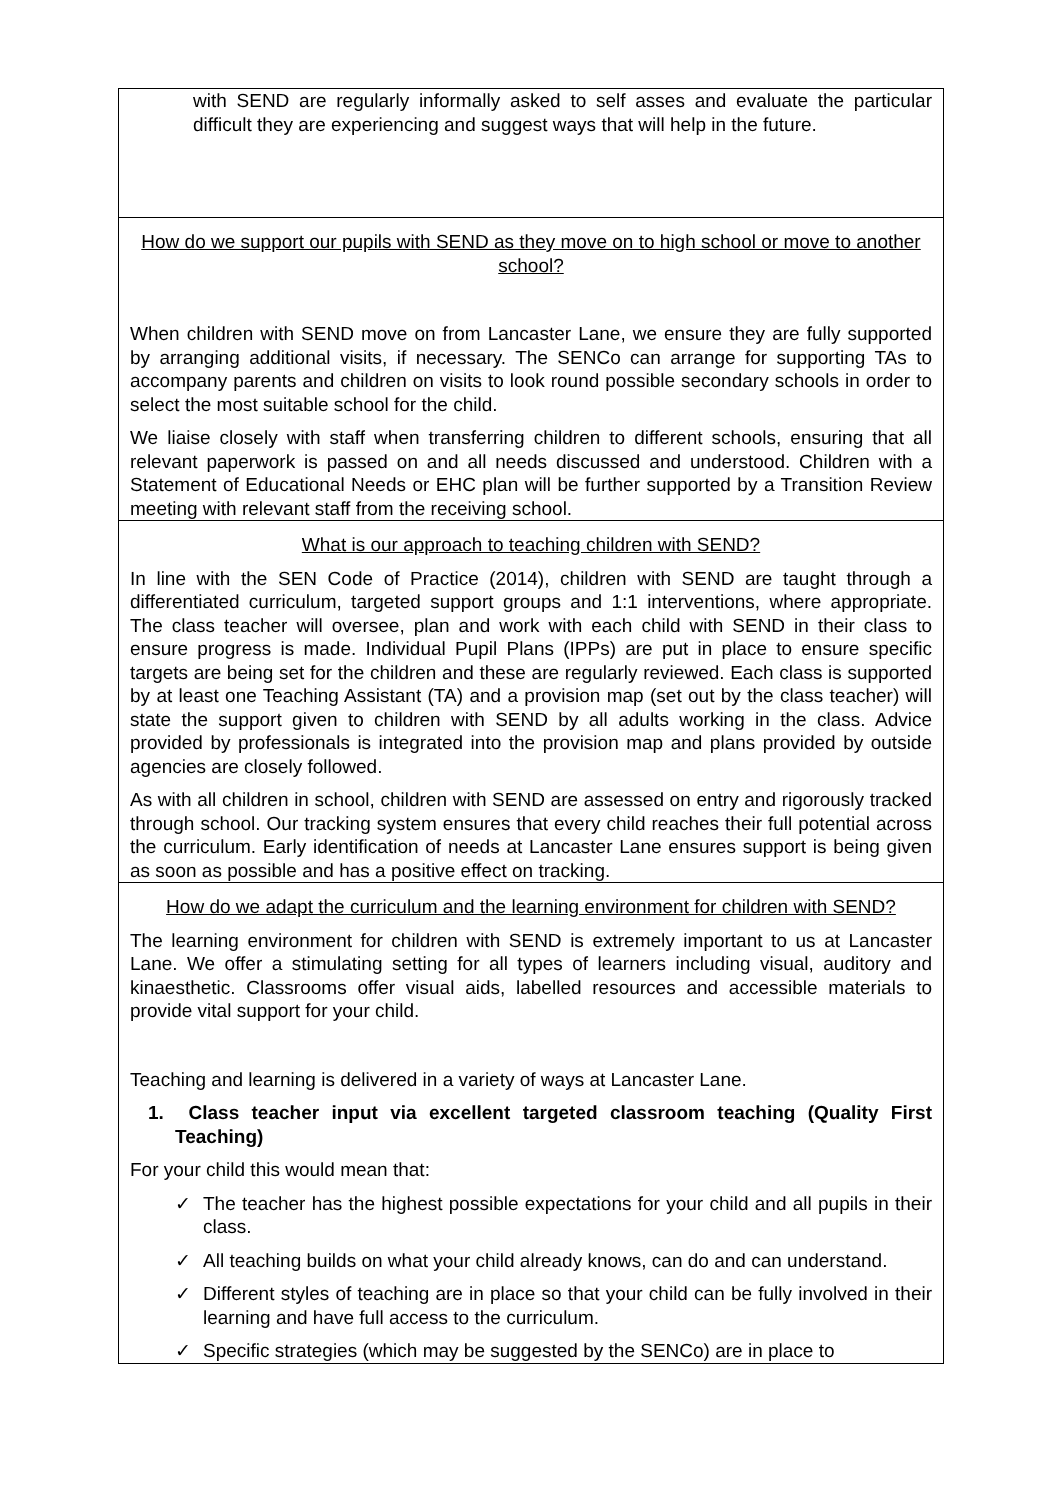| with SEND are regularly informally asked to self asses and evaluate the particular difficult they are experiencing and suggest ways that will help in the future. |
| How do we support our pupils with SEND as they move on to high school or move to another school? When children with SEND move on from Lancaster Lane, we ensure they are fully supported by arranging additional visits, if necessary. The SENCo can arrange for supporting TAs to accompany parents and children on visits to look round possible secondary schools in order to select the most suitable school for the child. We liaise closely with staff when transferring children to different schools, ensuring that all relevant paperwork is passed on and all needs discussed and understood. Children with a Statement of Educational Needs or EHC plan will be further supported by a Transition Review meeting with relevant staff from the receiving school. |
| What is our approach to teaching children with SEND? In line with the SEN Code of Practice (2014), children with SEND are taught through a differentiated curriculum, targeted support groups and 1:1 interventions, where appropriate. The class teacher will oversee, plan and work with each child with SEND in their class to ensure progress is made. Individual Pupil Plans (IPPs) are put in place to ensure specific targets are being set for the children and these are regularly reviewed. Each class is supported by at least one Teaching Assistant (TA) and a provision map (set out by the class teacher) will state the support given to children with SEND by all adults working in the class. Advice provided by professionals is integrated into the provision map and plans provided by outside agencies are closely followed. As with all children in school, children with SEND are assessed on entry and rigorously tracked through school. Our tracking system ensures that every child reaches their full potential across the curriculum. Early identification of needs at Lancaster Lane ensures support is being given as soon as possible and has a positive effect on tracking. |
| How do we adapt the curriculum and the learning environment for children with SEND? The learning environment for children with SEND is extremely important to us at Lancaster Lane. We offer a stimulating setting for all types of learners including visual, auditory and kinaesthetic. Classrooms offer visual aids, labelled resources and accessible materials to provide vital support for your child. Teaching and learning is delivered in a variety of ways at Lancaster Lane. 1. Class teacher input via excellent targeted classroom teaching (Quality First Teaching) For your child this would mean that: ✓ The teacher has the highest possible expectations for your child and all pupils in their class. ✓ All teaching builds on what your child already knows, can do and can understand. ✓ Different styles of teaching are in place so that your child can be fully involved in their learning and have full access to the curriculum. ✓ Specific strategies (which may be suggested by the SENCo) are in place to |